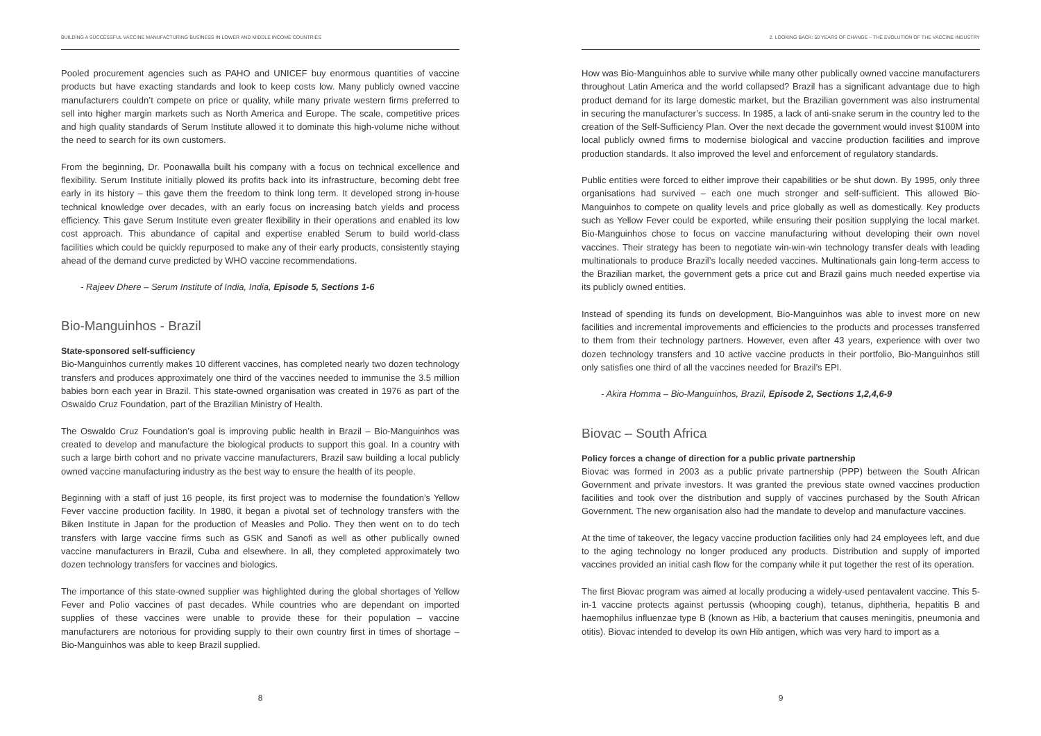BUILDING A SUCCESSFUL VACCINE MANUFACTURING BUSINESS IN LOWER AND MIDDLE INCOME COUNTRIES
Pooled procurement agencies such as PAHO and UNICEF buy enormous quantities of vaccine products but have exacting standards and look to keep costs low. Many publicly owned vaccine manufacturers couldn’t compete on price or quality, while many private western firms preferred to sell into higher margin markets such as North America and Europe. The scale, competitive prices and high quality standards of Serum Institute allowed it to dominate this high-volume niche without the need to search for its own customers.
From the beginning, Dr. Poonawalla built his company with a focus on technical excellence and flexibility. Serum Institute initially plowed its profits back into its infrastructure, becoming debt free early in its history – this gave them the freedom to think long term. It developed strong in-house technical knowledge over decades, with an early focus on increasing batch yields and process efficiency. This gave Serum Institute even greater flexibility in their operations and enabled its low cost approach. This abundance of capital and expertise enabled Serum to build world-class facilities which could be quickly repurposed to make any of their early products, consistently staying ahead of the demand curve predicted by WHO vaccine recommendations.
- Rajeev Dhere – Serum Institute of India, India, Episode 5, Sections 1-6
Bio-Manguinhos - Brazil
State-sponsored self-sufficiency
Bio-Manguinhos currently makes 10 different vaccines, has completed nearly two dozen technology transfers and produces approximately one third of the vaccines needed to immunise the 3.5 million babies born each year in Brazil. This state-owned organisation was created in 1976 as part of the Oswaldo Cruz Foundation, part of the Brazilian Ministry of Health.
The Oswaldo Cruz Foundation’s goal is improving public health in Brazil – Bio-Manguinhos was created to develop and manufacture the biological products to support this goal. In a country with such a large birth cohort and no private vaccine manufacturers, Brazil saw building a local publicly owned vaccine manufacturing industry as the best way to ensure the health of its people.
Beginning with a staff of just 16 people, its first project was to modernise the foundation’s Yellow Fever vaccine production facility. In 1980, it began a pivotal set of technology transfers with the Biken Institute in Japan for the production of Measles and Polio. They then went on to do tech transfers with large vaccine firms such as GSK and Sanofi as well as other publically owned vaccine manufacturers in Brazil, Cuba and elsewhere. In all, they completed approximately two dozen technology transfers for vaccines and biologics.
The importance of this state-owned supplier was highlighted during the global shortages of Yellow Fever and Polio vaccines of past decades. While countries who are dependant on imported supplies of these vaccines were unable to provide these for their population – vaccine manufacturers are notorious for providing supply to their own country first in times of shortage – Bio-Manguinhos was able to keep Brazil supplied.
8
2. LOOKING BACK: 50 YEARS OF CHANGE – THE EVOLUTION OF THE VACCINE INDUSTRY
How was Bio-Manguinhos able to survive while many other publically owned vaccine manufacturers throughout Latin America and the world collapsed? Brazil has a significant advantage due to high product demand for its large domestic market, but the Brazilian government was also instrumental in securing the manufacturer’s success. In 1985, a lack of anti-snake serum in the country led to the creation of the Self-Sufficiency Plan. Over the next decade the government would invest $100M into local publicly owned firms to modernise biological and vaccine production facilities and improve production standards. It also improved the level and enforcement of regulatory standards.
Public entities were forced to either improve their capabilities or be shut down. By 1995, only three organisations had survived – each one much stronger and self-sufficient. This allowed Bio-Manguinhos to compete on quality levels and price globally as well as domestically. Key products such as Yellow Fever could be exported, while ensuring their position supplying the local market. Bio-Manguinhos chose to focus on vaccine manufacturing without developing their own novel vaccines. Their strategy has been to negotiate win-win-win technology transfer deals with leading multinationals to produce Brazil’s locally needed vaccines. Multinationals gain long-term access to the Brazilian market, the government gets a price cut and Brazil gains much needed expertise via its publicly owned entities.
Instead of spending its funds on development, Bio-Manguinhos was able to invest more on new facilities and incremental improvements and efficiencies to the products and processes transferred to them from their technology partners. However, even after 43 years, experience with over two dozen technology transfers and 10 active vaccine products in their portfolio, Bio-Manguinhos still only satisfies one third of all the vaccines needed for Brazil’s EPI.
- Akira Homma – Bio-Manguinhos, Brazil, Episode 2, Sections 1,2,4,6-9
Biovac – South Africa
Policy forces a change of direction for a public private partnership
Biovac was formed in 2003 as a public private partnership (PPP) between the South African Government and private investors. It was granted the previous state owned vaccines production facilities and took over the distribution and supply of vaccines purchased by the South African Government. The new organisation also had the mandate to develop and manufacture vaccines.
At the time of takeover, the legacy vaccine production facilities only had 24 employees left, and due to the aging technology no longer produced any products. Distribution and supply of imported vaccines provided an initial cash flow for the company while it put together the rest of its operation.
The first Biovac program was aimed at locally producing a widely-used pentavalent vaccine. This 5-in-1 vaccine protects against pertussis (whooping cough), tetanus, diphtheria, hepatitis B and haemophilus influenzae type B (known as Hib, a bacterium that causes meningitis, pneumonia and otitis). Biovac intended to develop its own Hib antigen, which was very hard to import as a
9